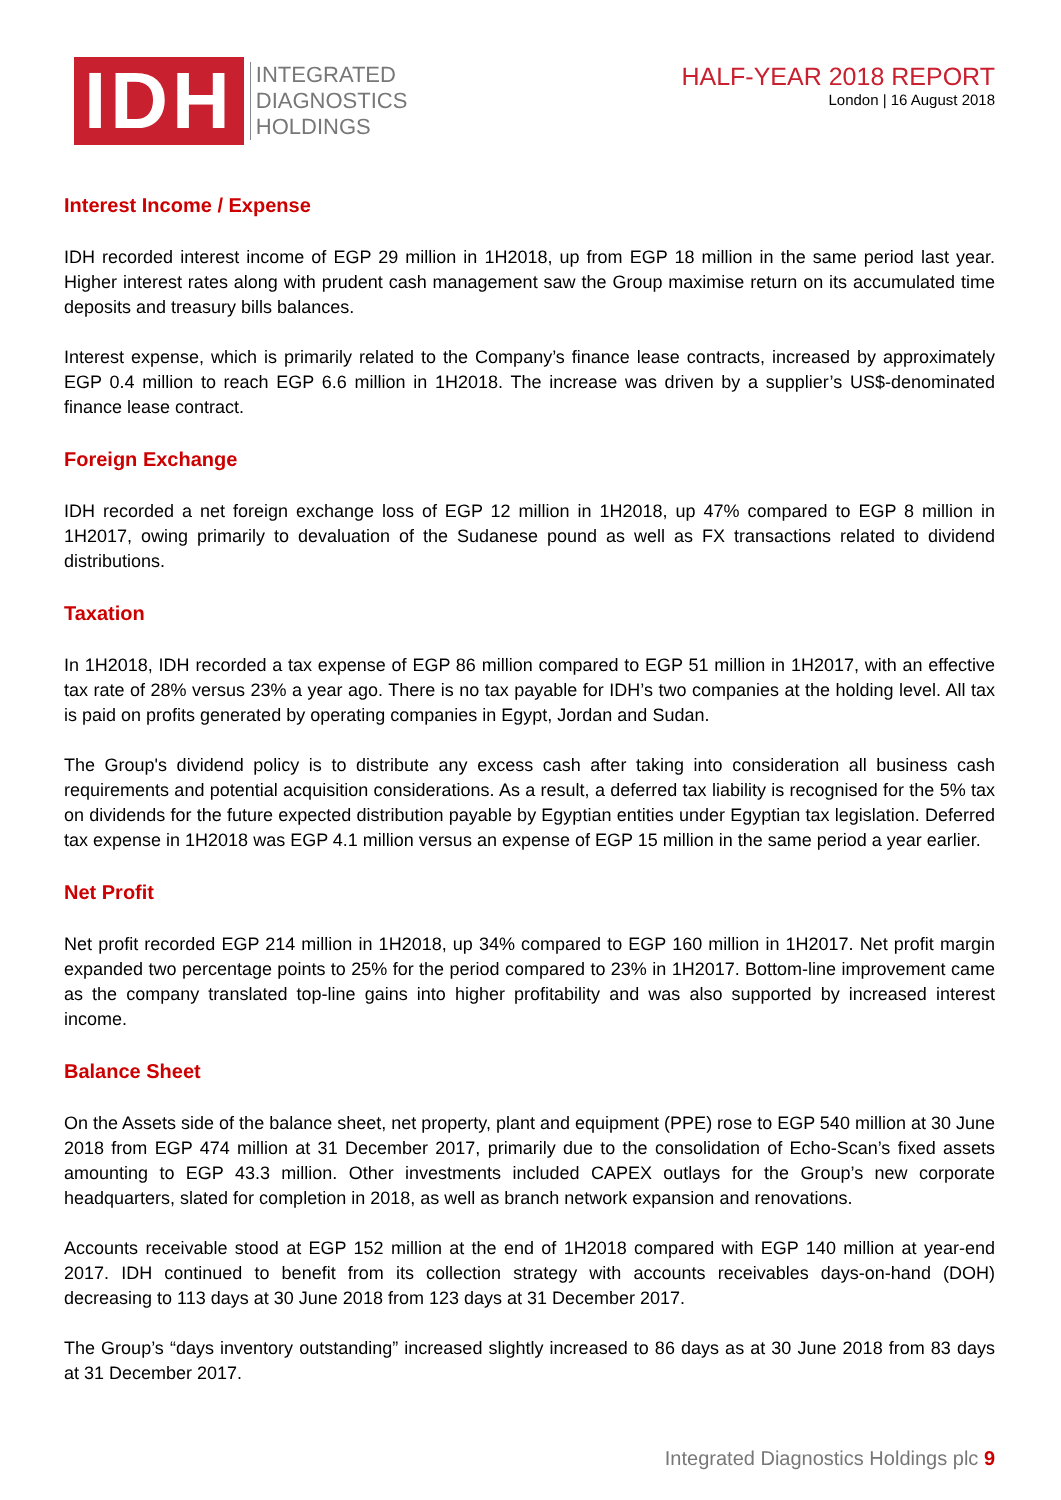IDH
INTEGRATED
DIAGNOSTICS
HOLDINGS
HALF-YEAR 2018 REPORT
London | 16 August 2018
Interest Income / Expense
IDH recorded interest income of EGP 29 million in 1H2018, up from EGP 18 million in the same period last year. Higher interest rates along with prudent cash management saw the Group maximise return on its accumulated time deposits and treasury bills balances.
Interest expense, which is primarily related to the Company’s finance lease contracts, increased by approximately EGP 0.4 million to reach EGP 6.6 million in 1H2018. The increase was driven by a supplier’s US$-denominated finance lease contract.
Foreign Exchange
IDH recorded a net foreign exchange loss of EGP 12 million in 1H2018, up 47% compared to EGP 8 million in 1H2017, owing primarily to devaluation of the Sudanese pound as well as FX transactions related to dividend distributions.
Taxation
In 1H2018, IDH recorded a tax expense of EGP 86 million compared to EGP 51 million in 1H2017, with an effective tax rate of 28% versus 23% a year ago. There is no tax payable for IDH’s two companies at the holding level. All tax is paid on profits generated by operating companies in Egypt, Jordan and Sudan.
The Group's dividend policy is to distribute any excess cash after taking into consideration all business cash requirements and potential acquisition considerations. As a result, a deferred tax liability is recognised for the 5% tax on dividends for the future expected distribution payable by Egyptian entities under Egyptian tax legislation. Deferred tax expense in 1H2018 was EGP 4.1 million versus an expense of EGP 15 million in the same period a year earlier.
Net Profit
Net profit recorded EGP 214 million in 1H2018, up 34% compared to EGP 160 million in 1H2017. Net profit margin expanded two percentage points to 25% for the period compared to 23% in 1H2017. Bottom-line improvement came as the company translated top-line gains into higher profitability and was also supported by increased interest income.
Balance Sheet
On the Assets side of the balance sheet, net property, plant and equipment (PPE) rose to EGP 540 million at 30 June 2018 from EGP 474 million at 31 December 2017, primarily due to the consolidation of Echo-Scan’s fixed assets amounting to EGP 43.3 million. Other investments included CAPEX outlays for the Group’s new corporate headquarters, slated for completion in 2018, as well as branch network expansion and renovations.
Accounts receivable stood at EGP 152 million at the end of 1H2018 compared with EGP 140 million at year-end 2017. IDH continued to benefit from its collection strategy with accounts receivables days-on-hand (DOH) decreasing to 113 days at 30 June 2018 from 123 days at 31 December 2017.
The Group’s “days inventory outstanding” increased slightly increased to 86 days as at 30 June 2018 from 83 days at 31 December 2017.
Integrated Diagnostics Holdings plc 9